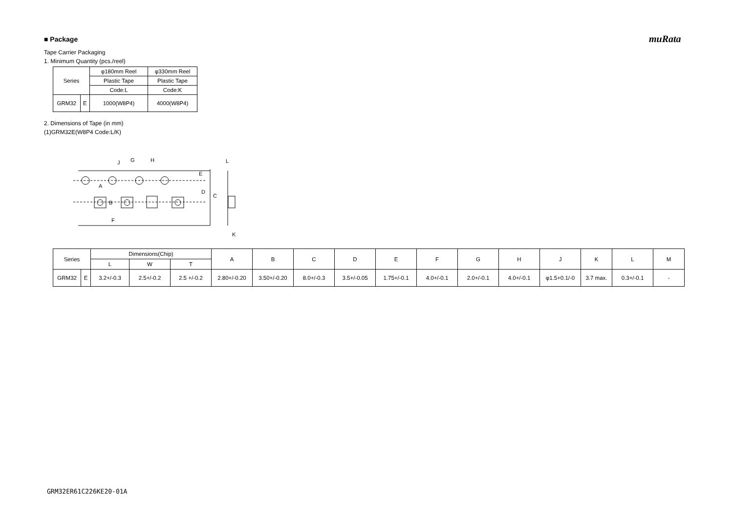muRata
■ Package
Tape Carrier Packaging
1. Minimum Quantity (pcs./reel)
| Series | | φ180mm Reel | φ330mm Reel |
| | | Plastic Tape | Plastic Tape |
| | | Code:L | Code:K |
| GRM32 | E | 1000(W8P4) | 4000(W8P4) |
2. Dimensions of Tape (in mm)
(1)GRM32E(W8P4 Code:L/K)
J
G
H
L
E
A
B
D
C
F
K
| Series | | Dimensions(Chip) | | | A | B | C | D | E | F | G | H | J | K | L | M |
| | | L | W | T | | | | | | | | | | | | |
| GRM32 | E | 3.2+/-0.3 | 2.5+/-0.2 | 2.5 +/-0.2 | 2.80+/-0.20 | 3.50+/-0.20 | 8.0+/-0.3 | 3.5+/-0.05 | 1.75+/-0.1 | 4.0+/-0.1 | 2.0+/-0.1 | 4.0+/-0.1 | φ1.5+0.1/-0 | 3.7 max. | 0.3+/-0.1 | - |
GRM32ER61C226KE20-01A